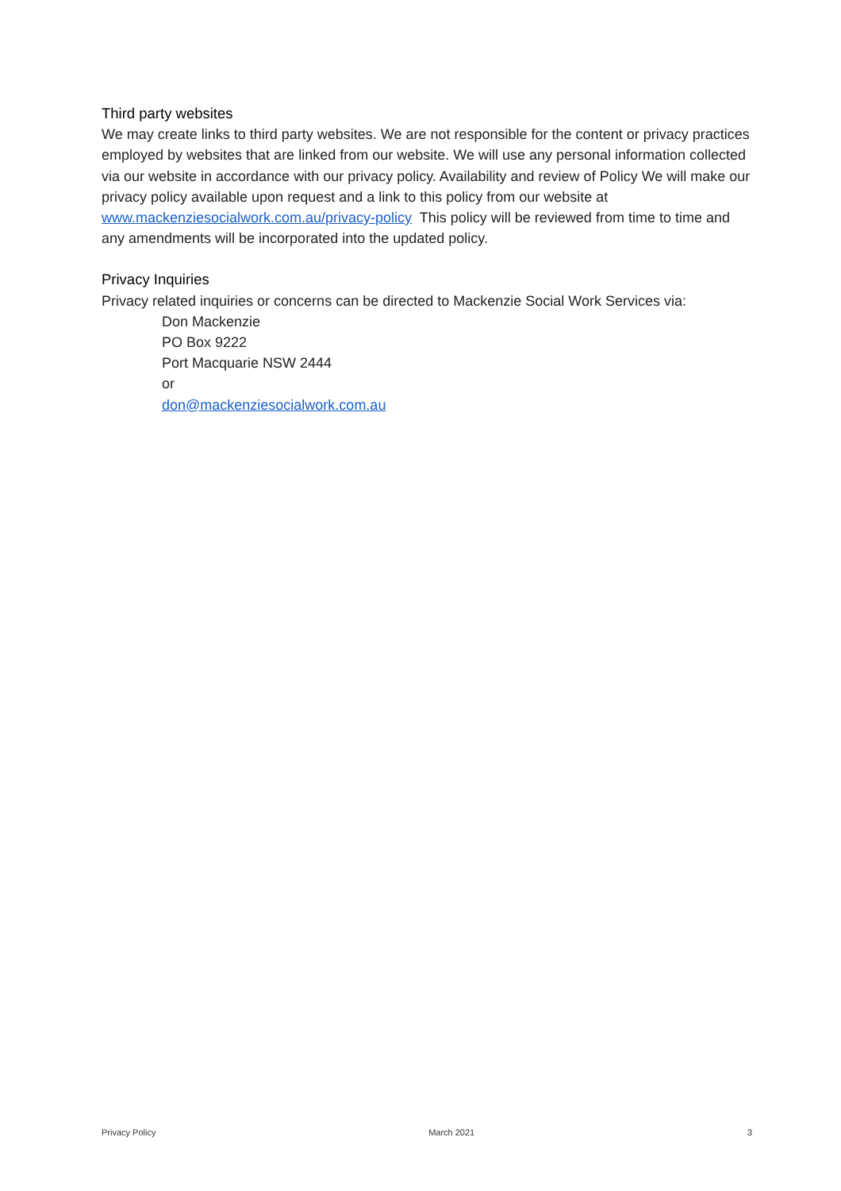Third party websites
We may create links to third party websites. We are not responsible for the content or privacy practices employed by websites that are linked from our website. We will use any personal information collected via our website in accordance with our privacy policy. Availability and review of Policy We will make our privacy policy available upon request and a link to this policy from our website at www.mackenziesocialwork.com.au/privacy-policy This policy will be reviewed from time to time and any amendments will be incorporated into the updated policy.
Privacy Inquiries
Privacy related inquiries or concerns can be directed to Mackenzie Social Work Services via:
Don Mackenzie
PO Box 9222
Port Macquarie NSW 2444
or
don@mackenziesocialwork.com.au
Privacy Policy March 2021 3